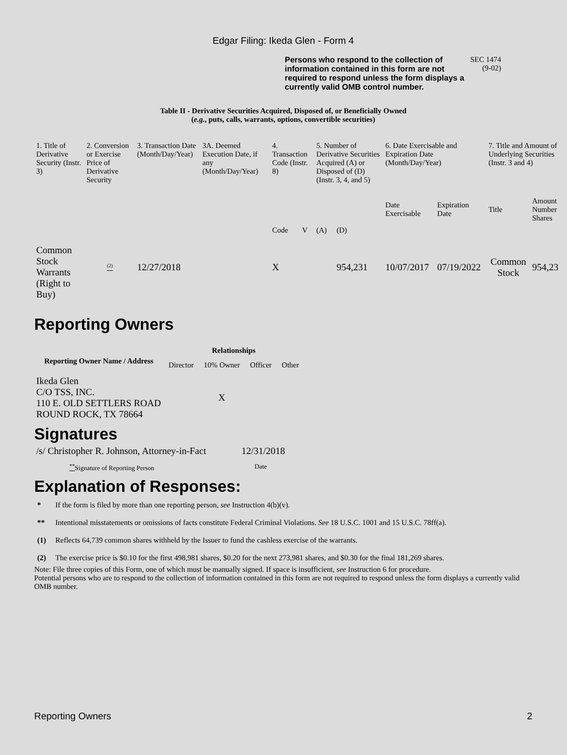Edgar Filing: Ikeda Glen - Form 4
Persons who respond to the collection of information contained in this form are not required to respond unless the form displays a currently valid OMB control number.
SEC 1474
(9-02)
Table II - Derivative Securities Acquired, Disposed of, or Beneficially Owned
(e.g., puts, calls, warrants, options, convertible securities)
| 1. Title of Derivative Security (Instr. 3) | 2. Conversion or Exercise Price of Derivative Security | 3. Transaction Date (Month/Day/Year) | 3A. Deemed Execution Date, if any (Month/Day/Year) | 4. Transaction Code (Instr. 8) | | 5. Number of Derivative Securities Acquired (A) or Disposed of (D) (Instr. 3, 4, and 5) | | 6. Date Exercisable and Expiration Date (Month/Day/Year) | | 7. Title and Amount of Underlying Securities (Instr. 3 and 4) | |
| | | | | Code | V | (A) | (D) | Date Exercisable | Expiration Date | Title | Amount Number Shares |
| Common Stock Warrants (Right to Buy) | <sup>(2)</sup> | 12/27/2018 | | X | | | 954,231 | 10/07/2017 | 07/19/2022 | Common Stock | 954,23 |
Reporting Owners
| Reporting Owner Name / Address | Relationships | | | |
| --- | --- | --- | --- | --- |
| | Director | 10% Owner | Officer | Other |
| Ikeda Glen C/O TSS, INC. 110 E. OLD SETTLERS ROAD ROUND ROCK, TX 78664 | | X | | |
Signatures
| /s/ Christopher R. Johnson, Attorney-in-Fact | 12/31/2018 |
| <sup>**</sup> Signature of Reporting Person | Date |
Explanation of Responses:
* If the form is filed by more than one reporting person, see Instruction 4(b)(v).
** Intentional misstatements or omissions of facts constitute Federal Criminal Violations. See 18 U.S.C. 1001 and 15 U.S.C. 78ff(a).
(1) Reflects 64,739 common shares withheld by the Issuer to fund the cashless exercise of the warrants.
(2) The exercise price is $0.10 for the first 498,981 shares, $0.20 for the next 273,981 shares, and $0.30 for the final 181,269 shares.
Note: File three copies of this Form, one of which must be manually signed. If space is insufficient, see Instruction 6 for procedure.
Potential persons who are to respond to the collection of information contained in this form are not required to respond unless the form displays a currently valid OMB number.
Reporting Owners 2